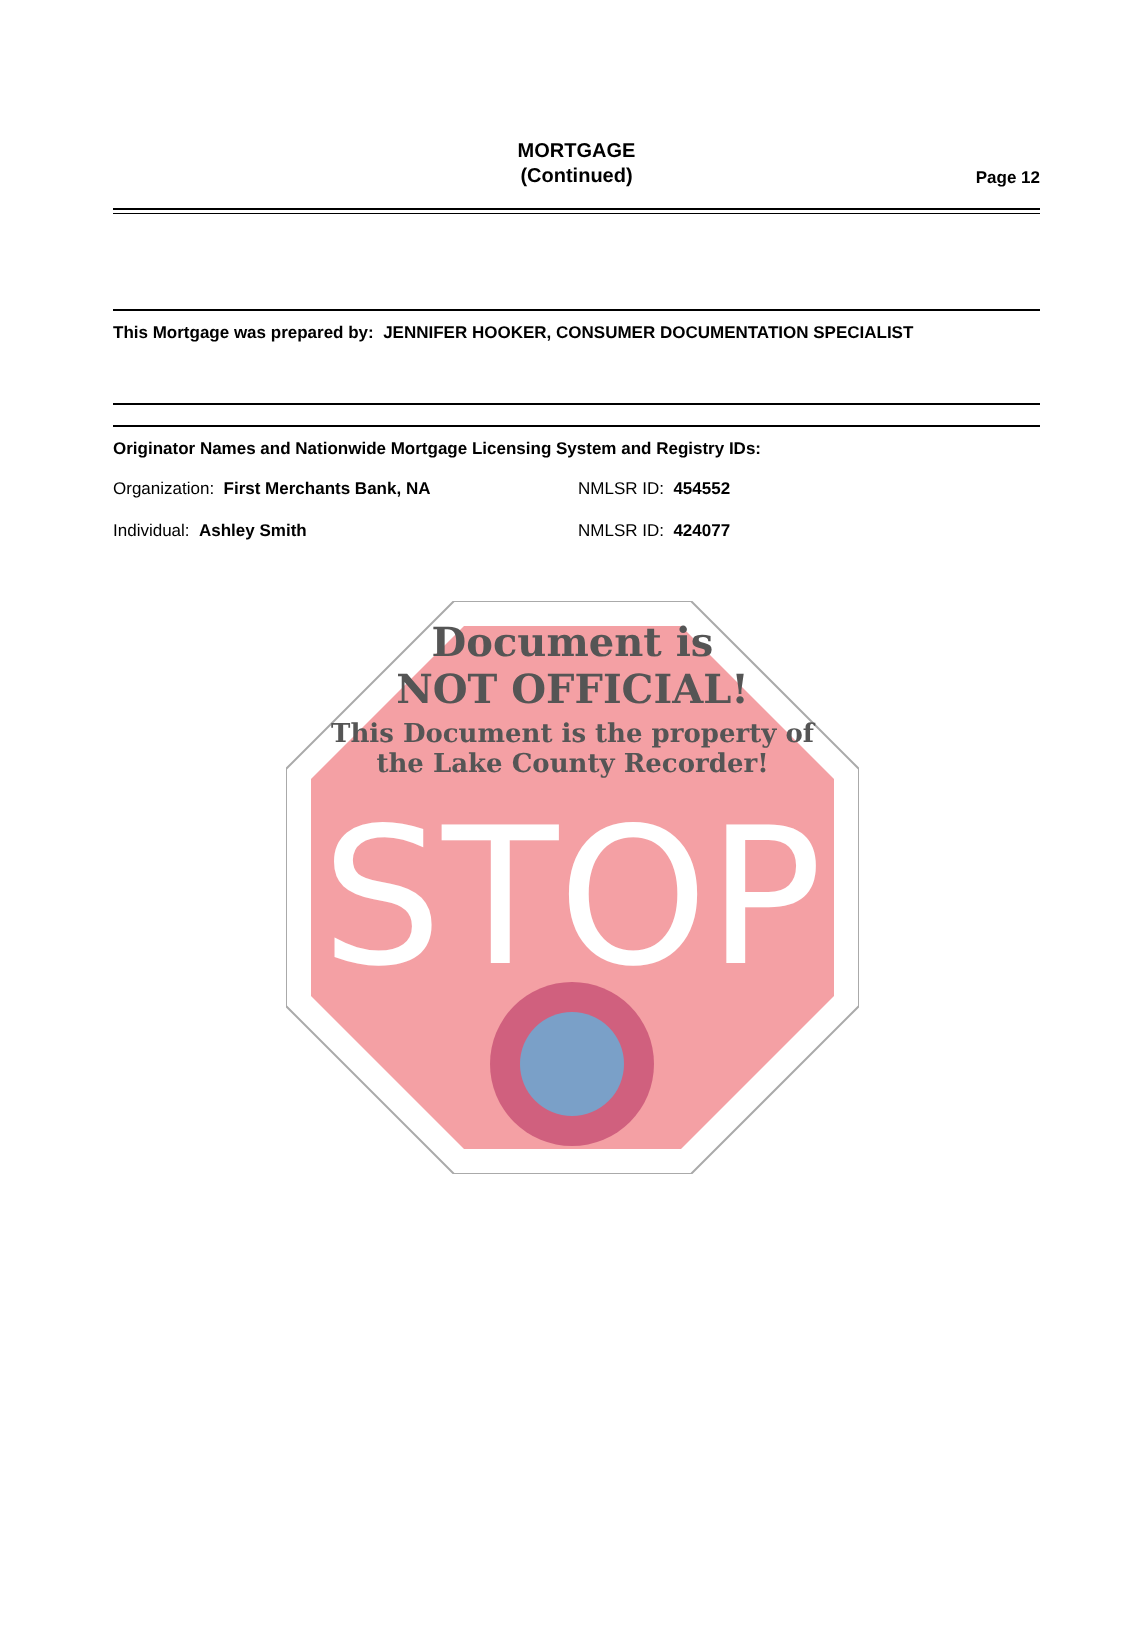MORTGAGE
(Continued)
Page 12
This Mortgage was prepared by: JENNIFER HOOKER, CONSUMER DOCUMENTATION SPECIALIST
Originator Names and Nationwide Mortgage Licensing System and Registry IDs:
Organization: First Merchants Bank, NA NMLSR ID: 454552
Individual: Ashley Smith NMLSR ID: 424077
STOP
Document is
NOT OFFICIAL!
This Document is the property of
the Lake County Recorder!